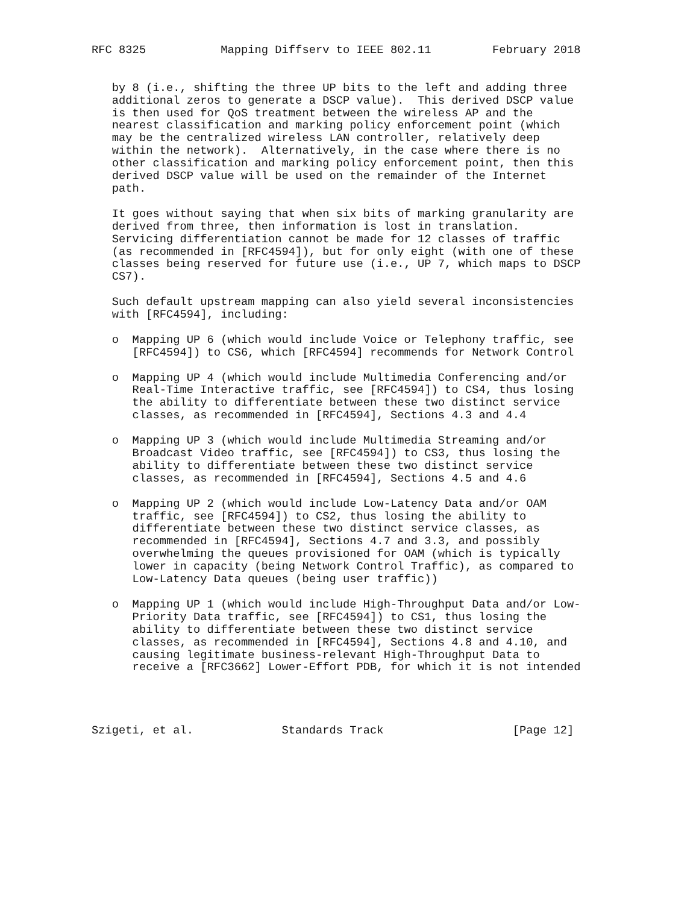RFC 8325           Mapping Diffserv to IEEE 802.11         February 2018


   by 8 (i.e., shifting the three UP bits to the left and adding three
   additional zeros to generate a DSCP value).  This derived DSCP value
   is then used for QoS treatment between the wireless AP and the
   nearest classification and marking policy enforcement point (which
   may be the centralized wireless LAN controller, relatively deep
   within the network).  Alternatively, in the case where there is no
   other classification and marking policy enforcement point, then this
   derived DSCP value will be used on the remainder of the Internet
   path.

   It goes without saying that when six bits of marking granularity are
   derived from three, then information is lost in translation.
   Servicing differentiation cannot be made for 12 classes of traffic
   (as recommended in [RFC4594]), but for only eight (with one of these
   classes being reserved for future use (i.e., UP 7, which maps to DSCP
   CS7).

   Such default upstream mapping can also yield several inconsistencies
   with [RFC4594], including:

   o  Mapping UP 6 (which would include Voice or Telephony traffic, see
      [RFC4594]) to CS6, which [RFC4594] recommends for Network Control

   o  Mapping UP 4 (which would include Multimedia Conferencing and/or
      Real-Time Interactive traffic, see [RFC4594]) to CS4, thus losing
      the ability to differentiate between these two distinct service
      classes, as recommended in [RFC4594], Sections 4.3 and 4.4

   o  Mapping UP 3 (which would include Multimedia Streaming and/or
      Broadcast Video traffic, see [RFC4594]) to CS3, thus losing the
      ability to differentiate between these two distinct service
      classes, as recommended in [RFC4594], Sections 4.5 and 4.6

   o  Mapping UP 2 (which would include Low-Latency Data and/or OAM
      traffic, see [RFC4594]) to CS2, thus losing the ability to
      differentiate between these two distinct service classes, as
      recommended in [RFC4594], Sections 4.7 and 3.3, and possibly
      overwhelming the queues provisioned for OAM (which is typically
      lower in capacity (being Network Control Traffic), as compared to
      Low-Latency Data queues (being user traffic))

   o  Mapping UP 1 (which would include High-Throughput Data and/or Low-
      Priority Data traffic, see [RFC4594]) to CS1, thus losing the
      ability to differentiate between these two distinct service
      classes, as recommended in [RFC4594], Sections 4.8 and 4.10, and
      causing legitimate business-relevant High-Throughput Data to
      receive a [RFC3662] Lower-Effort PDB, for which it is not intended




Szigeti, et al.             Standards Track                   [Page 12]